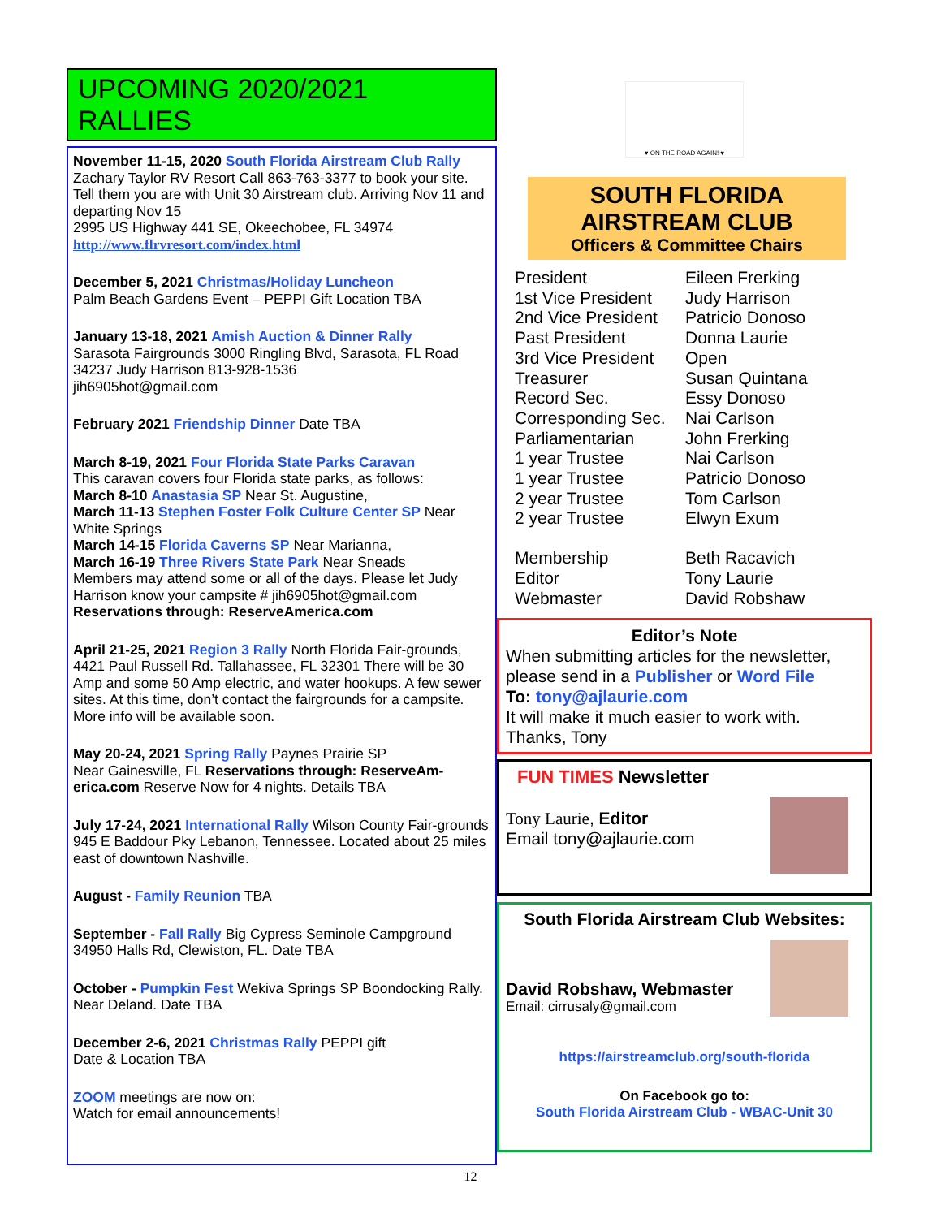UPCOMING 2020/2021 RALLIES
November 11-15, 2020 South Florida Airstream Club Rally Zachary Taylor RV Resort Call 863-763-3377 to book your site. Tell them you are with Unit 30 Airstream club. Arriving Nov 11 and departing Nov 15
2995 US Highway 441 SE, Okeechobee, FL 34974
http://www.flrvresort.com/index.html
December 5, 2021 Christmas/Holiday Luncheon
Palm Beach Gardens Event – PEPPI Gift Location TBA
January 13-18, 2021 Amish Auction & Dinner Rally
Sarasota Fairgrounds 3000 Ringling Blvd, Sarasota, FL Road 34237 Judy Harrison 813-928-1536
jih6905hot@gmail.com
February 2021 Friendship Dinner Date TBA
March 8-19, 2021 Four Florida State Parks Caravan
This caravan covers four Florida state parks, as follows:
March 8-10 Anastasia SP Near St. Augustine,
March 11-13 Stephen Foster Folk Culture Center SP Near White Springs
March 14-15 Florida Caverns SP Near Marianna,
March 16-19 Three Rivers State Park Near Sneads
Members may attend some or all of the days. Please let Judy Harrison know your campsite # jih6905hot@gmail.com
Reservations through: ReserveAmerica.com
April 21-25, 2021 Region 3 Rally North Florida Fair-grounds, 4421 Paul Russell Rd. Tallahassee, FL 32301 There will be 30 Amp and some 50 Amp electric, and water hookups. A few sewer sites. At this time, don’t contact the fairgrounds for a campsite. More info will be available soon.
May 20-24, 2021 Spring Rally Paynes Prairie SP
Near Gainesville, FL Reservations through: ReserveAm-erica.com Reserve Now for 4 nights. Details TBA
July 17-24, 2021 International Rally Wilson County Fair-grounds 945 E Baddour Pky Lebanon, Tennessee. Located about 25 miles east of downtown Nashville.
August - Family Reunion TBA
September - Fall Rally Big Cypress Seminole Campground 34950 Halls Rd, Clewiston, FL. Date TBA
October - Pumpkin Fest Wekiva Springs SP Boondocking Rally. Near Deland. Date TBA
December 2-6, 2021 Christmas Rally PEPPI gift
Date & Location TBA
ZOOM meetings are now on:
Watch for email announcements!
♥ ON THE ROAD AGAIN! ♥
SOUTH FLORIDA
AIRSTREAM CLUB
Officers & Committee Chairs
President Eileen Frerking 1st Vice President Judy Harrison 2nd Vice President Patricio Donoso Past President Donna Laurie 3rd Vice President Open Treasurer Susan Quintana Record Sec. Essy Donoso Corresponding Sec. Nai Carlson Parliamentarian John Frerking 1 year Trustee Nai Carlson 1 year Trustee Patricio Donoso 2 year Trustee Tom Carlson 2 year Trustee Elwyn Exum Membership Beth Racavich Editor Tony Laurie Webmaster David Robshaw
Editor’s Note
When submitting articles for the newsletter, please send in a Publisher or Word File
To: tony@ajlaurie.com
It will make it much easier to work with. Thanks, Tony
FUN TIMES Newsletter
Tony Laurie, Editor
Email tony@ajlaurie.com
South Florida Airstream Club Websites:
David Robshaw, Webmaster
Email: cirrusaly@gmail.com
https://airstreamclub.org/south-florida
On Facebook go to:
South Florida Airstream Club - WBAC-Unit 30
12